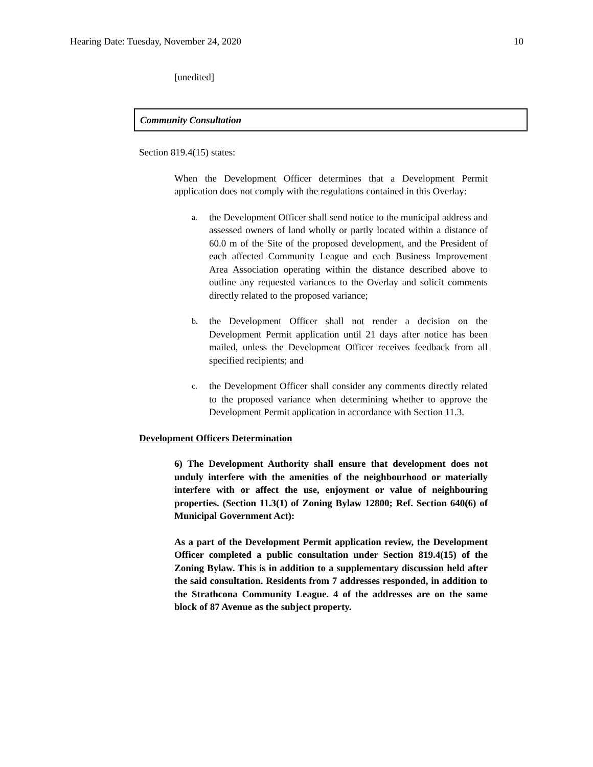Hearing Date: Tuesday, November 24, 2020 10
[unedited]
Community Consultation
Section 819.4(15) states:
When the Development Officer determines that a Development Permit application does not comply with the regulations contained in this Overlay:
a. the Development Officer shall send notice to the municipal address and assessed owners of land wholly or partly located within a distance of 60.0 m of the Site of the proposed development, and the President of each affected Community League and each Business Improvement Area Association operating within the distance described above to outline any requested variances to the Overlay and solicit comments directly related to the proposed variance;
b. the Development Officer shall not render a decision on the Development Permit application until 21 days after notice has been mailed, unless the Development Officer receives feedback from all specified recipients; and
c. the Development Officer shall consider any comments directly related to the proposed variance when determining whether to approve the Development Permit application in accordance with Section 11.3.
Development Officers Determination
6) The Development Authority shall ensure that development does not unduly interfere with the amenities of the neighbourhood or materially interfere with or affect the use, enjoyment or value of neighbouring properties. (Section 11.3(1) of Zoning Bylaw 12800; Ref. Section 640(6) of Municipal Government Act):
As a part of the Development Permit application review, the Development Officer completed a public consultation under Section 819.4(15) of the Zoning Bylaw. This is in addition to a supplementary discussion held after the said consultation. Residents from 7 addresses responded, in addition to the Strathcona Community League. 4 of the addresses are on the same block of 87 Avenue as the subject property.